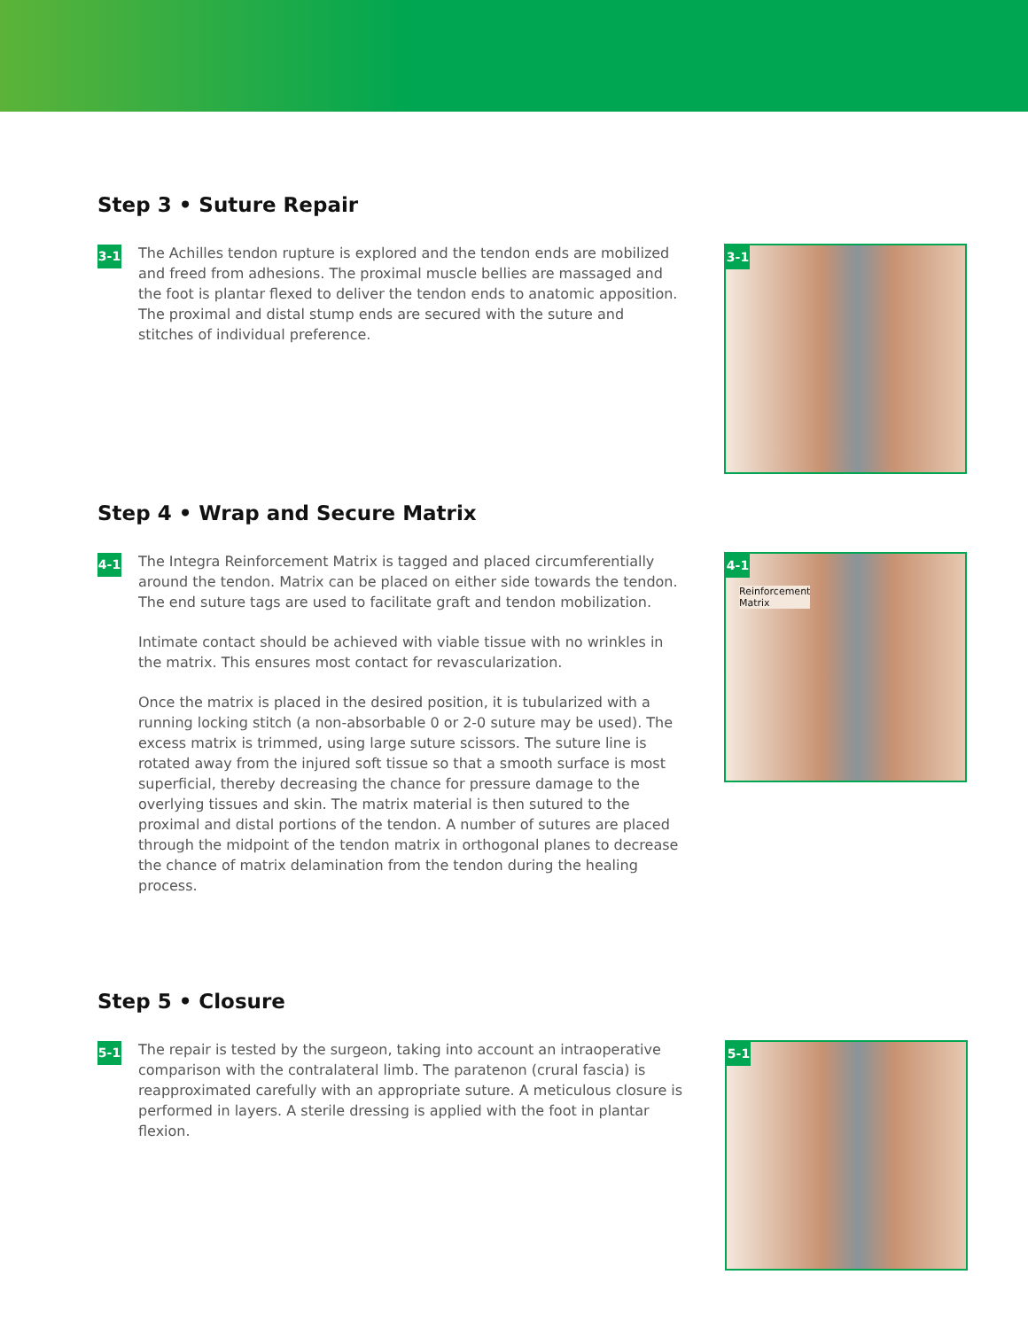Step 3 • Suture Repair
3-1
The Achilles tendon rupture is explored and the tendon ends are mobilized and freed from adhesions. The proximal muscle bellies are massaged and the foot is plantar flexed to deliver the tendon ends to anatomic apposition. The proximal and distal stump ends are secured with the suture and stitches of individual preference.
3-1
Step 4 • Wrap and Secure Matrix
4-1
The Integra Reinforcement Matrix is tagged and placed circumferentially around the tendon. Matrix can be placed on either side towards the tendon. The end suture tags are used to facilitate graft and tendon mobilization.
Intimate contact should be achieved with viable tissue with no wrinkles in the matrix. This ensures most contact for revascularization.
Once the matrix is placed in the desired position, it is tubularized with a running locking stitch (a non-absorbable 0 or 2-0 suture may be used). The excess matrix is trimmed, using large suture scissors. The suture line is rotated away from the injured soft tissue so that a smooth surface is most superficial, thereby decreasing the chance for pressure damage to the overlying tissues and skin. The matrix material is then sutured to the proximal and distal portions of the tendon. A number of sutures are placed through the midpoint of the tendon matrix in orthogonal planes to decrease the chance of matrix delamination from the tendon during the healing process.
4-1
Reinforcement
Matrix
Step 5 • Closure
5-1
The repair is tested by the surgeon, taking into account an intraoperative comparison with the contralateral limb. The paratenon (crural fascia) is reapproximated carefully with an appropriate suture. A meticulous closure is performed in layers. A sterile dressing is applied with the foot in plantar flexion.
5-1